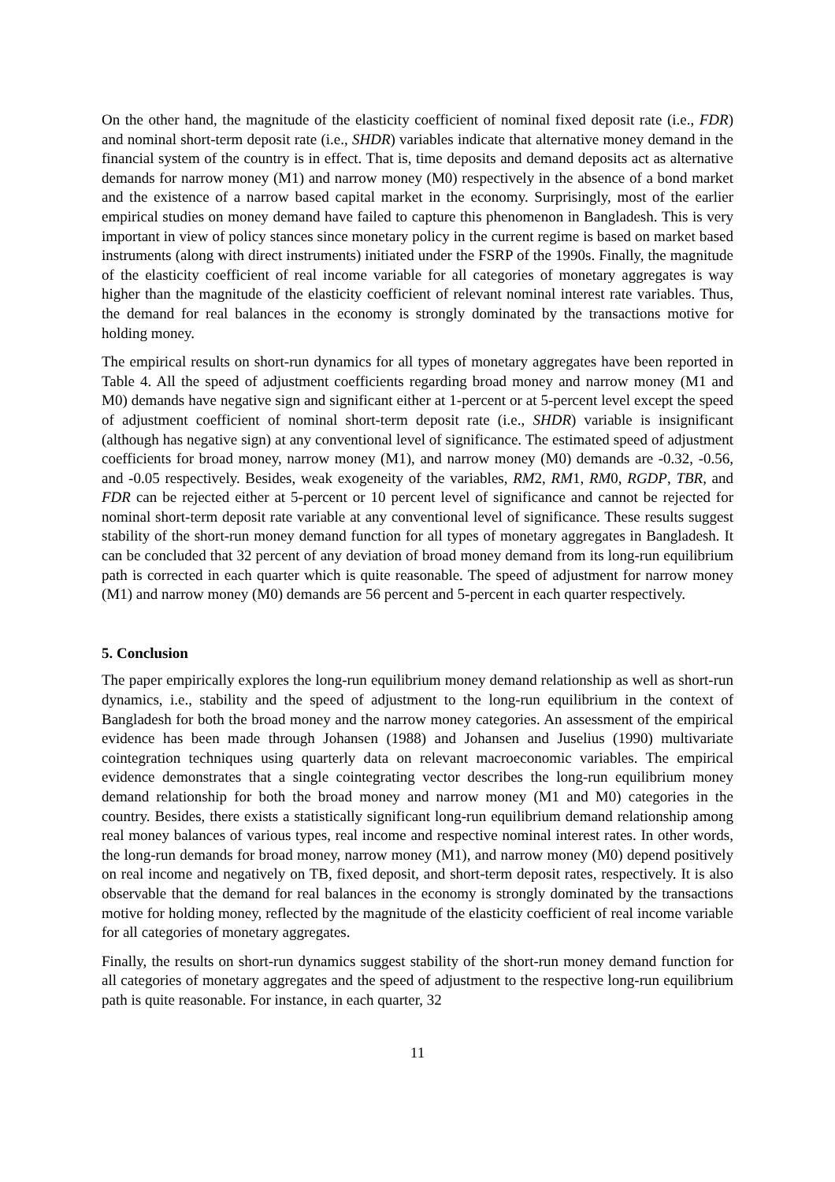On the other hand, the magnitude of the elasticity coefficient of nominal fixed deposit rate (i.e., FDR) and nominal short-term deposit rate (i.e., SHDR) variables indicate that alternative money demand in the financial system of the country is in effect. That is, time deposits and demand deposits act as alternative demands for narrow money (M1) and narrow money (M0) respectively in the absence of a bond market and the existence of a narrow based capital market in the economy. Surprisingly, most of the earlier empirical studies on money demand have failed to capture this phenomenon in Bangladesh. This is very important in view of policy stances since monetary policy in the current regime is based on market based instruments (along with direct instruments) initiated under the FSRP of the 1990s. Finally, the magnitude of the elasticity coefficient of real income variable for all categories of monetary aggregates is way higher than the magnitude of the elasticity coefficient of relevant nominal interest rate variables. Thus, the demand for real balances in the economy is strongly dominated by the transactions motive for holding money.
The empirical results on short-run dynamics for all types of monetary aggregates have been reported in Table 4. All the speed of adjustment coefficients regarding broad money and narrow money (M1 and M0) demands have negative sign and significant either at 1-percent or at 5-percent level except the speed of adjustment coefficient of nominal short-term deposit rate (i.e., SHDR) variable is insignificant (although has negative sign) at any conventional level of significance. The estimated speed of adjustment coefficients for broad money, narrow money (M1), and narrow money (M0) demands are -0.32, -0.56, and -0.05 respectively. Besides, weak exogeneity of the variables, RM2, RM1, RM0, RGDP, TBR, and FDR can be rejected either at 5-percent or 10 percent level of significance and cannot be rejected for nominal short-term deposit rate variable at any conventional level of significance. These results suggest stability of the short-run money demand function for all types of monetary aggregates in Bangladesh. It can be concluded that 32 percent of any deviation of broad money demand from its long-run equilibrium path is corrected in each quarter which is quite reasonable. The speed of adjustment for narrow money (M1) and narrow money (M0) demands are 56 percent and 5-percent in each quarter respectively.
5. Conclusion
The paper empirically explores the long-run equilibrium money demand relationship as well as short-run dynamics, i.e., stability and the speed of adjustment to the long-run equilibrium in the context of Bangladesh for both the broad money and the narrow money categories. An assessment of the empirical evidence has been made through Johansen (1988) and Johansen and Juselius (1990) multivariate cointegration techniques using quarterly data on relevant macroeconomic variables. The empirical evidence demonstrates that a single cointegrating vector describes the long-run equilibrium money demand relationship for both the broad money and narrow money (M1 and M0) categories in the country. Besides, there exists a statistically significant long-run equilibrium demand relationship among real money balances of various types, real income and respective nominal interest rates. In other words, the long-run demands for broad money, narrow money (M1), and narrow money (M0) depend positively on real income and negatively on TB, fixed deposit, and short-term deposit rates, respectively. It is also observable that the demand for real balances in the economy is strongly dominated by the transactions motive for holding money, reflected by the magnitude of the elasticity coefficient of real income variable for all categories of monetary aggregates.
Finally, the results on short-run dynamics suggest stability of the short-run money demand function for all categories of monetary aggregates and the speed of adjustment to the respective long-run equilibrium path is quite reasonable. For instance, in each quarter, 32
11